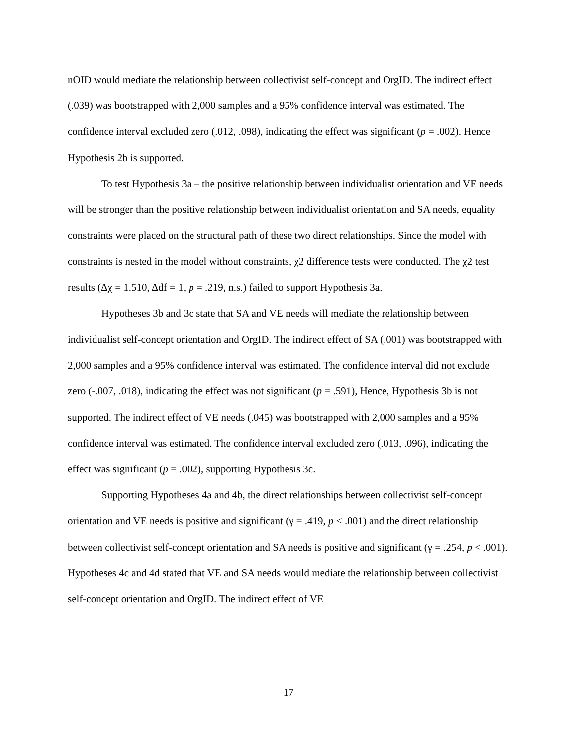nOID would mediate the relationship between collectivist self-concept and OrgID. The indirect effect (.039) was bootstrapped with 2,000 samples and a 95% confidence interval was estimated. The confidence interval excluded zero (.012, .098), indicating the effect was significant (p = .002). Hence Hypothesis 2b is supported.
To test Hypothesis 3a – the positive relationship between individualist orientation and VE needs will be stronger than the positive relationship between individualist orientation and SA needs, equality constraints were placed on the structural path of these two direct relationships. Since the model with constraints is nested in the model without constraints, χ2 difference tests were conducted. The χ2 test results (Δχ = 1.510, Δdf = 1, p = .219, n.s.) failed to support Hypothesis 3a.
Hypotheses 3b and 3c state that SA and VE needs will mediate the relationship between individualist self-concept orientation and OrgID. The indirect effect of SA (.001) was bootstrapped with 2,000 samples and a 95% confidence interval was estimated. The confidence interval did not exclude zero (-.007, .018), indicating the effect was not significant (p = .591), Hence, Hypothesis 3b is not supported. The indirect effect of VE needs (.045) was bootstrapped with 2,000 samples and a 95% confidence interval was estimated. The confidence interval excluded zero (.013, .096), indicating the effect was significant (p = .002), supporting Hypothesis 3c.
Supporting Hypotheses 4a and 4b, the direct relationships between collectivist self-concept orientation and VE needs is positive and significant (γ = .419, p < .001) and the direct relationship between collectivist self-concept orientation and SA needs is positive and significant (γ = .254, p < .001). Hypotheses 4c and 4d stated that VE and SA needs would mediate the relationship between collectivist self-concept orientation and OrgID. The indirect effect of VE
17